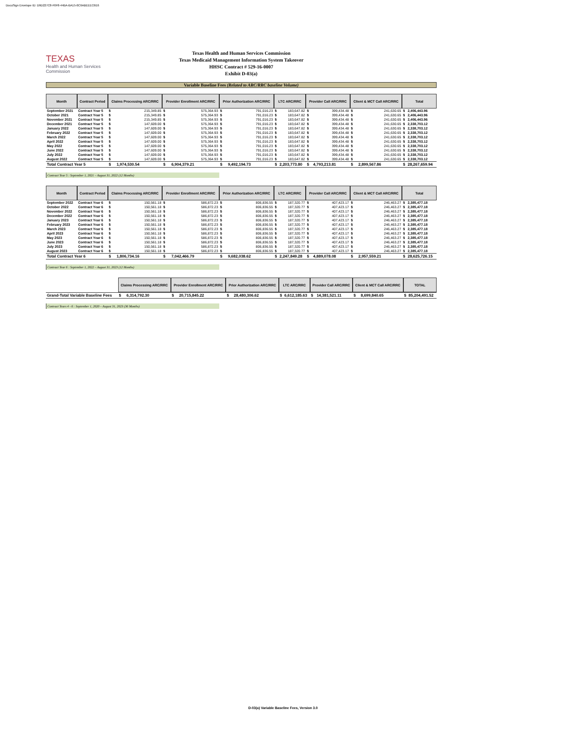DocuSign Envelope ID: D9D227C8-F0F8-44BA-BA15-0C6ABEEEC6E6
TEXAS
Health and Human Services Commission
Texas Health and Human Services Commission
Texas Medicaid Management Information System Takeover
HHSC Contract # 529-16-0007
Exhibit D-03(a)
Variable Baseline Fees (Related to ARC/RRC baseline Volume)
| Month | Contract Period | Claims Processing ARC/RRC | | Provider Enrollment ARC/RRC | | Prior Authorization ARC/RRC | | LTC ARC/RRC | | Provider Call ARC/RRC | | Client & MCT Call ARC/RRC | | Total | |
| --- | --- | --- | --- | --- | --- | --- | --- | --- | --- | --- | --- | --- | --- | --- | --- |
| September 2021 | Contract Year 5 | $ | 215,349.85 | $ | 575,364.93 | $ | 791,016.23 | $ | 183,647.82 | $ | 399,434.48 | $ | 241,630.65 | $ | 2,406,443.96 |
| October 2021 | Contract Year 5 | $ | 215,349.85 | $ | 575,364.93 | $ | 791,016.23 | $ | 183,647.82 | $ | 399,434.48 | $ | 241,630.65 | $ | 2,406,443.96 |
| November 2021 | Contract Year 5 | $ | 215,349.85 | $ | 575,364.93 | $ | 791,016.23 | $ | 183,647.82 | $ | 399,434.48 | $ | 241,630.65 | $ | 2,406,443.96 |
| December 2021 | Contract Year 5 | $ | 147,609.00 | $ | 575,364.93 | $ | 791,016.23 | $ | 183,647.82 | $ | 399,434.48 | $ | 241,630.65 | $ | 2,338,703.12 |
| January 2022 | Contract Year 5 | $ | 147,609.00 | $ | 575,364.93 | $ | 791,016.23 | $ | 183,647.82 | $ | 399,434.48 | $ | 241,630.65 | $ | 2,338,703.12 |
| February 2022 | Contract Year 5 | $ | 147,609.00 | $ | 575,364.93 | $ | 791,016.23 | $ | 183,647.82 | $ | 399,434.48 | $ | 241,630.65 | $ | 2,338,703.12 |
| March 2022 | Contract Year 5 | $ | 147,609.00 | $ | 575,364.93 | $ | 791,016.23 | $ | 183,647.82 | $ | 399,434.48 | $ | 241,630.65 | $ | 2,338,703.12 |
| April 2022 | Contract Year 5 | $ | 147,609.00 | $ | 575,364.93 | $ | 791,016.23 | $ | 183,647.82 | $ | 399,434.48 | $ | 241,630.65 | $ | 2,338,703.12 |
| May 2022 | Contract Year 5 | $ | 147,609.00 | $ | 575,364.93 | $ | 791,016.23 | $ | 183,647.82 | $ | 399,434.48 | $ | 241,630.65 | $ | 2,338,703.12 |
| June 2022 | Contract Year 5 | $ | 147,609.00 | $ | 575,364.93 | $ | 791,016.23 | $ | 183,647.82 | $ | 399,434.48 | $ | 241,630.65 | $ | 2,338,703.12 |
| July 2022 | Contract Year 5 | $ | 147,609.00 | $ | 575,364.93 | $ | 791,016.23 | $ | 183,647.82 | $ | 399,434.48 | $ | 241,630.65 | $ | 2,338,703.12 |
| August 2022 | Contract Year 5 | $ | 147,609.00 | $ | 575,364.93 | $ | 791,016.23 | $ | 183,647.82 | $ | 399,434.48 | $ | 241,630.65 | $ | 2,338,703.12 |
| Total Contract Year 5 | | $ | 1,974,530.54 | $ | 6,904,379.21 | $ | 9,492,194.73 | $ | 2,203,773.80 | $ | 4,793,213.81 | $ | 2,899,567.86 | $ | 28,267,659.94 |
Contract Year 5 : September 1, 2021 – August 31, 2022 (12 Months)
| Month | Contract Period | Claims Processing ARC/RRC | | Provider Enrollment ARC/RRC | | Prior Authorization ARC/RRC | | LTC ARC/RRC | | Provider Call ARC/RRC | | Client & MCT Call ARC/RRC | | Total | |
| --- | --- | --- | --- | --- | --- | --- | --- | --- | --- | --- | --- | --- | --- | --- | --- |
| September 2022 | Contract Year 6 | $ | 150,561.18 | $ | 586,872.23 | $ | 806,836.55 | $ | 187,320.77 | $ | 407,423.17 | $ | 246,463.27 | $ | 2,385,477.18 |
| October 2022 | Contract Year 6 | $ | 150,561.18 | $ | 586,872.23 | $ | 806,836.55 | $ | 187,320.77 | $ | 407,423.17 | $ | 246,463.27 | $ | 2,385,477.18 |
| November 2022 | Contract Year 6 | $ | 150,561.18 | $ | 586,872.23 | $ | 806,836.55 | $ | 187,320.77 | $ | 407,423.17 | $ | 246,463.27 | $ | 2,385,477.18 |
| December 2022 | Contract Year 6 | $ | 150,561.18 | $ | 586,872.23 | $ | 806,836.55 | $ | 187,320.77 | $ | 407,423.17 | $ | 246,463.27 | $ | 2,385,477.18 |
| January 2023 | Contract Year 6 | $ | 150,561.18 | $ | 586,872.23 | $ | 806,836.55 | $ | 187,320.77 | $ | 407,423.17 | $ | 246,463.27 | $ | 2,385,477.18 |
| February 2023 | Contract Year 6 | $ | 150,561.18 | $ | 586,872.23 | $ | 806,836.55 | $ | 187,320.77 | $ | 407,423.17 | $ | 246,463.27 | $ | 2,385,477.18 |
| March 2023 | Contract Year 6 | $ | 150,561.18 | $ | 586,872.23 | $ | 806,836.55 | $ | 187,320.77 | $ | 407,423.17 | $ | 246,463.27 | $ | 2,385,477.18 |
| April 2023 | Contract Year 6 | $ | 150,561.18 | $ | 586,872.23 | $ | 806,836.55 | $ | 187,320.77 | $ | 407,423.17 | $ | 246,463.27 | $ | 2,385,477.18 |
| May 2023 | Contract Year 6 | $ | 150,561.18 | $ | 586,872.23 | $ | 806,836.55 | $ | 187,320.77 | $ | 407,423.17 | $ | 246,463.27 | $ | 2,385,477.18 |
| June 2023 | Contract Year 6 | $ | 150,561.18 | $ | 586,872.23 | $ | 806,836.55 | $ | 187,320.77 | $ | 407,423.17 | $ | 246,463.27 | $ | 2,385,477.18 |
| July 2023 | Contract Year 6 | $ | 150,561.18 | $ | 586,872.23 | $ | 806,836.55 | $ | 187,320.77 | $ | 407,423.17 | $ | 246,463.27 | $ | 2,385,477.18 |
| August 2023 | Contract Year 6 | $ | 150,561.18 | $ | 586,872.23 | $ | 806,836.55 | $ | 187,320.77 | $ | 407,423.17 | $ | 246,463.27 | $ | 2,385,477.18 |
| Total Contract Year 6 | | $ | 1,806,734.16 | $ | 7,042,466.79 | $ | 9,682,038.62 | $ | 2,247,849.28 | $ | 4,889,078.08 | $ | 2,957,559.21 | $ | 28,625,726.15 |
Contract Year 6 : September 1, 2022 – August 31, 2023 (12 Months)
| | Claims Processing ARC/RRC | | Provider Enrollment ARC/RRC | | Prior Authorization ARC/RRC | | LTC ARC/RRC | | Provider Call ARC/RRC | | Client & MCT Call ARC/RRC | | TOTAL | |
| Grand-Total Variable Baseline Fees | $ | 6,314,792.30 | $ | 20,715,845.22 | $ | 28,480,306.62 | $ | 6,612,185.63 | $ | 14,381,521.11 | $ | 8,699,840.65 | $ | 85,204,491.52 |
Contract Years 4 - 6 : September 1, 2020 – August 31, 2023 (36 Months)
D-03(a) Variable Baseline Fees, Version 3.0